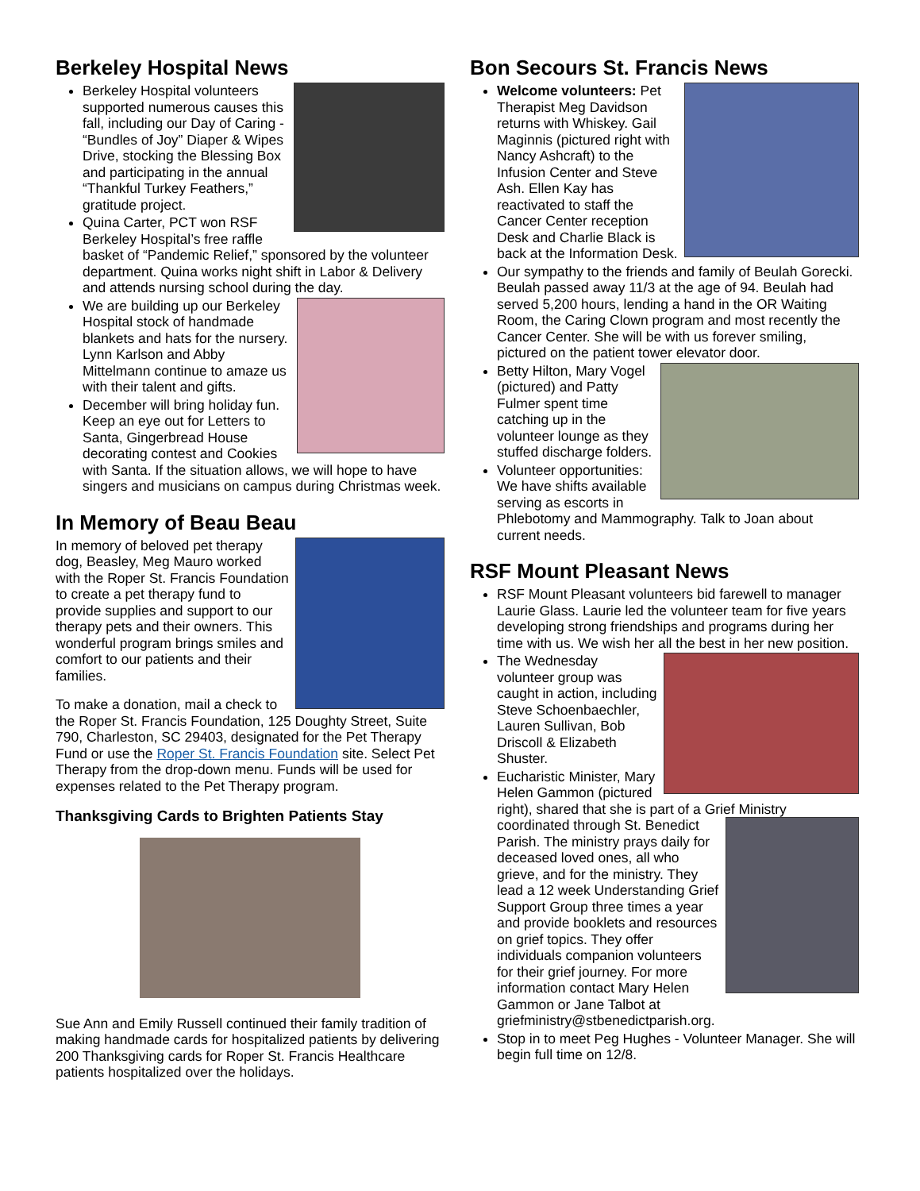Berkeley Hospital News
Berkeley Hospital volunteers supported numerous causes this fall, including our Day of Caring - “Bundles of Joy” Diaper & Wipes Drive, stocking the Blessing Box and participating in the annual “Thankful Turkey Feathers,” gratitude project.
Quina Carter, PCT won RSF Berkeley Hospital’s free raffle basket of “Pandemic Relief,” sponsored by the volunteer department. Quina works night shift in Labor & Delivery and attends nursing school during the day.
We are building up our Berkeley Hospital stock of handmade blankets and hats for the nursery. Lynn Karlson and Abby Mittelmann continue to amaze us with their talent and gifts.
December will bring holiday fun. Keep an eye out for Letters to Santa, Gingerbread House decorating contest and Cookies with Santa. If the situation allows, we will hope to have singers and musicians on campus during Christmas week.
In Memory of Beau Beau
In memory of beloved pet therapy dog, Beasley, Meg Mauro worked with the Roper St. Francis Foundation to create a pet therapy fund to provide supplies and support to our therapy pets and their owners. This wonderful program brings smiles and comfort to our patients and their families.
To make a donation, mail a check to the Roper St. Francis Foundation, 125 Doughty Street, Suite 790, Charleston, SC 29403, designated for the Pet Therapy Fund or use the Roper St. Francis Foundation site. Select Pet Therapy from the drop-down menu. Funds will be used for expenses related to the Pet Therapy program.
Thanksgiving Cards to Brighten Patients Stay
Sue Ann and Emily Russell continued their family tradition of making handmade cards for hospitalized patients by delivering 200 Thanksgiving cards for Roper St. Francis Healthcare patients hospitalized over the holidays.
Bon Secours St. Francis News
Welcome volunteers: Pet Therapist Meg Davidson returns with Whiskey. Gail Maginnis (pictured right with Nancy Ashcraft) to the Infusion Center and Steve Ash. Ellen Kay has reactivated to staff the Cancer Center reception Desk and Charlie Black is back at the Information Desk.
Our sympathy to the friends and family of Beulah Gorecki. Beulah passed away 11/3 at the age of 94. Beulah had served 5,200 hours, lending a hand in the OR Waiting Room, the Caring Clown program and most recently the Cancer Center. She will be with us forever smiling, pictured on the patient tower elevator door.
Betty Hilton, Mary Vogel (pictured) and Patty Fulmer spent time catching up in the volunteer lounge as they stuffed discharge folders.
Volunteer opportunities: We have shifts available serving as escorts in Phlebotomy and Mammography. Talk to Joan about current needs.
RSF Mount Pleasant News
RSF Mount Pleasant volunteers bid farewell to manager Laurie Glass. Laurie led the volunteer team for five years developing strong friendships and programs during her time with us. We wish her all the best in her new position.
The Wednesday volunteer group was caught in action, including Steve Schoenbaechler, Lauren Sullivan, Bob Driscoll & Elizabeth Shuster.
Eucharistic Minister, Mary Helen Gammon (pictured right), shared that she is part of a Grief Ministry coordinated through
St. Benedict Parish. The ministry prays daily for deceased loved ones, all who grieve, and for the ministry. They lead a 12 week Understanding Grief Support Group three times a year and provide booklets and resources on grief topics. They offer individuals companion volunteers for their grief journey. For more information contact Mary Helen Gammon or Jane Talbot at griefministry@stbenedictparish.org.
Stop in to meet Peg Hughes - Volunteer Manager. She will begin full time on 12/8.